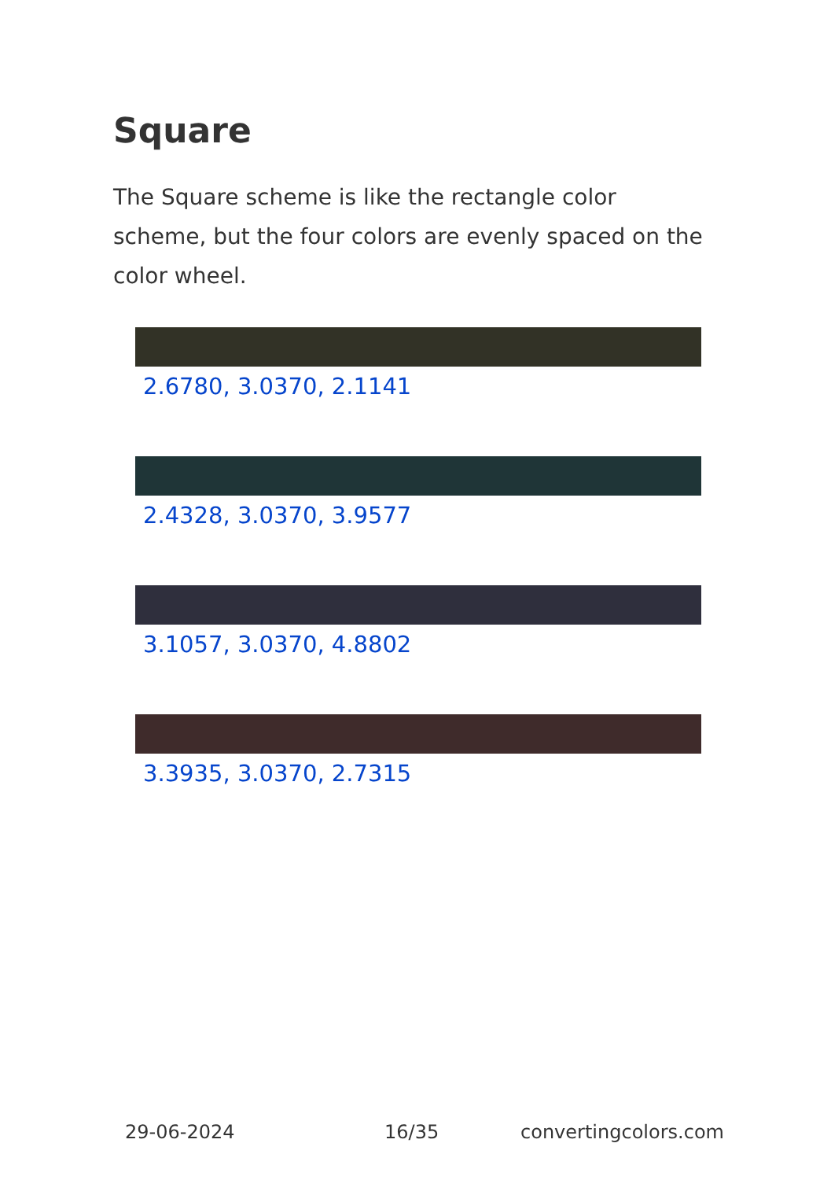Square
The Square scheme is like the rectangle color scheme, but the four colors are evenly spaced on the color wheel.
2.6780, 3.0370, 2.1141
2.4328, 3.0370, 3.9577
3.1057, 3.0370, 4.8802
3.3935, 3.0370, 2.7315
29-06-2024 16/35 convertingcolors.com